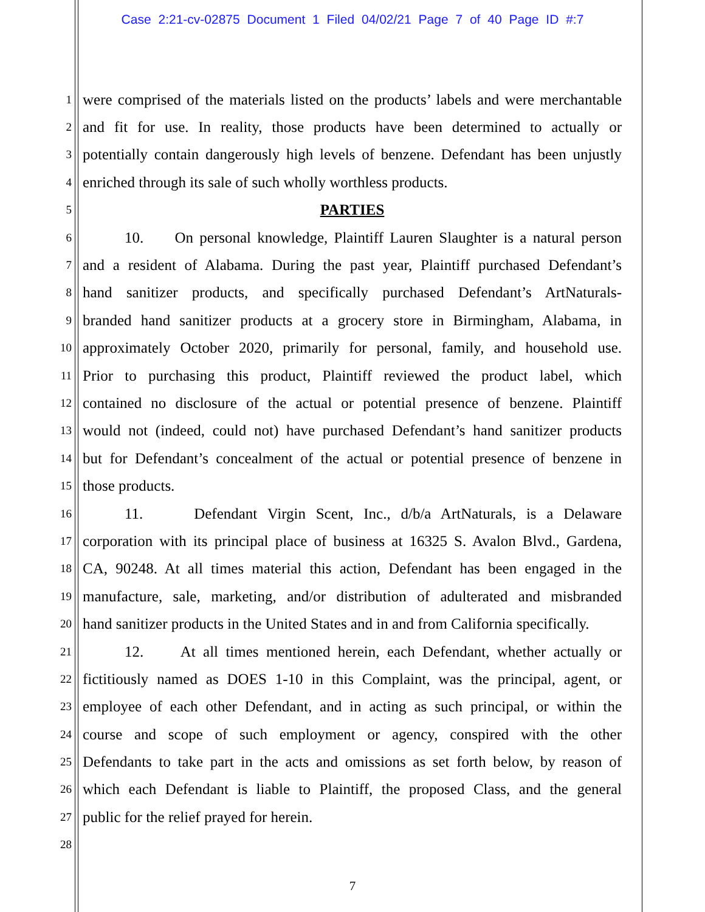Case 2:21-cv-02875 Document 1 Filed 04/02/21 Page 7 of 40 Page ID #:7
1 were comprised of the materials listed on the products’ labels and were merchantable
2 and fit for use. In reality, those products have been determined to actually or
3 potentially contain dangerously high levels of benzene. Defendant has been unjustly
4 enriched through its sale of such wholly worthless products.
5 PARTIES
6 10. On personal knowledge, Plaintiff Lauren Slaughter is a natural person
7 and a resident of Alabama. During the past year, Plaintiff purchased Defendant’s
8 hand sanitizer products, and specifically purchased Defendant’s ArtNaturals-
9 branded hand sanitizer products at a grocery store in Birmingham, Alabama, in
10 approximately October 2020, primarily for personal, family, and household use.
11 Prior to purchasing this product, Plaintiff reviewed the product label, which
12 contained no disclosure of the actual or potential presence of benzene. Plaintiff
13 would not (indeed, could not) have purchased Defendant’s hand sanitizer products
14 but for Defendant’s concealment of the actual or potential presence of benzene in
15 those products.
16 11. Defendant Virgin Scent, Inc., d/b/a ArtNaturals, is a Delaware
17 corporation with its principal place of business at 16325 S. Avalon Blvd., Gardena,
18 CA, 90248. At all times material this action, Defendant has been engaged in the
19 manufacture, sale, marketing, and/or distribution of adulterated and misbranded
20 hand sanitizer products in the United States and in and from California specifically.
21 12. At all times mentioned herein, each Defendant, whether actually or
22 fictitiously named as DOES 1-10 in this Complaint, was the principal, agent, or
23 employee of each other Defendant, and in acting as such principal, or within the
24 course and scope of such employment or agency, conspired with the other
25 Defendants to take part in the acts and omissions as set forth below, by reason of
26 which each Defendant is liable to Plaintiff, the proposed Class, and the general
27 public for the relief prayed for herein.
28
7